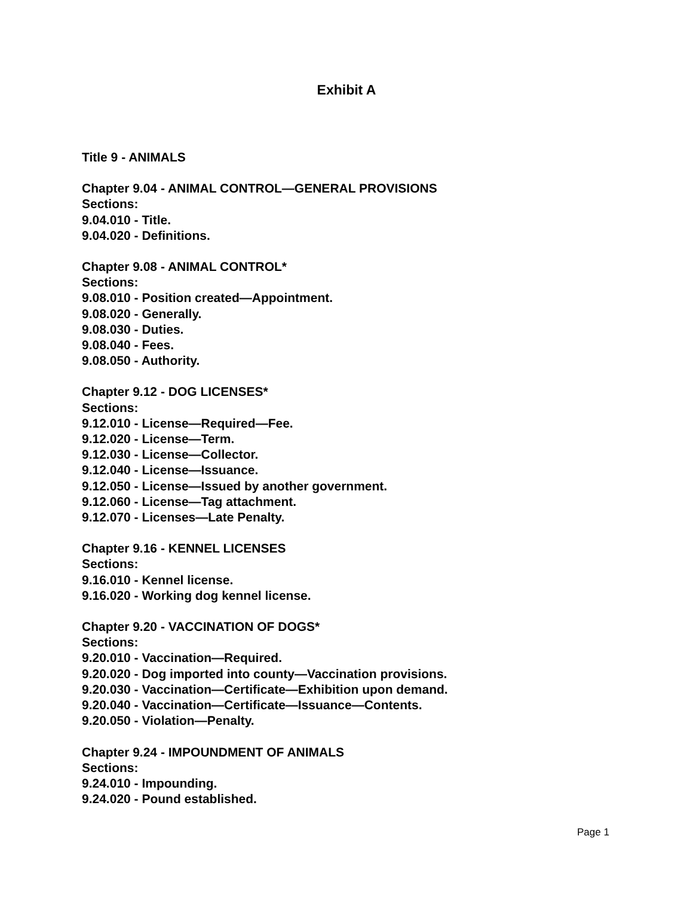Exhibit A
Title 9 - ANIMALS
Chapter 9.04 - ANIMAL CONTROL—GENERAL PROVISIONS
Sections:
9.04.010 - Title.
9.04.020 - Definitions.
Chapter 9.08 - ANIMAL CONTROL*
Sections:
9.08.010 - Position created—Appointment.
9.08.020 - Generally.
9.08.030 - Duties.
9.08.040 - Fees.
9.08.050 - Authority.
Chapter 9.12 - DOG LICENSES*
Sections:
9.12.010 - License—Required—Fee.
9.12.020 - License—Term.
9.12.030 - License—Collector.
9.12.040 - License—Issuance.
9.12.050 - License—Issued by another government.
9.12.060 - License—Tag attachment.
9.12.070 - Licenses—Late Penalty.
Chapter 9.16 - KENNEL LICENSES
Sections:
9.16.010 - Kennel license.
9.16.020 - Working dog kennel license.
Chapter 9.20 - VACCINATION OF DOGS*
Sections:
9.20.010 - Vaccination—Required.
9.20.020 - Dog imported into county—Vaccination provisions.
9.20.030 - Vaccination—Certificate—Exhibition upon demand.
9.20.040 - Vaccination—Certificate—Issuance—Contents.
9.20.050 - Violation—Penalty.
Chapter 9.24 - IMPOUNDMENT OF ANIMALS
Sections:
9.24.010 - Impounding.
9.24.020 - Pound established.
Page 1